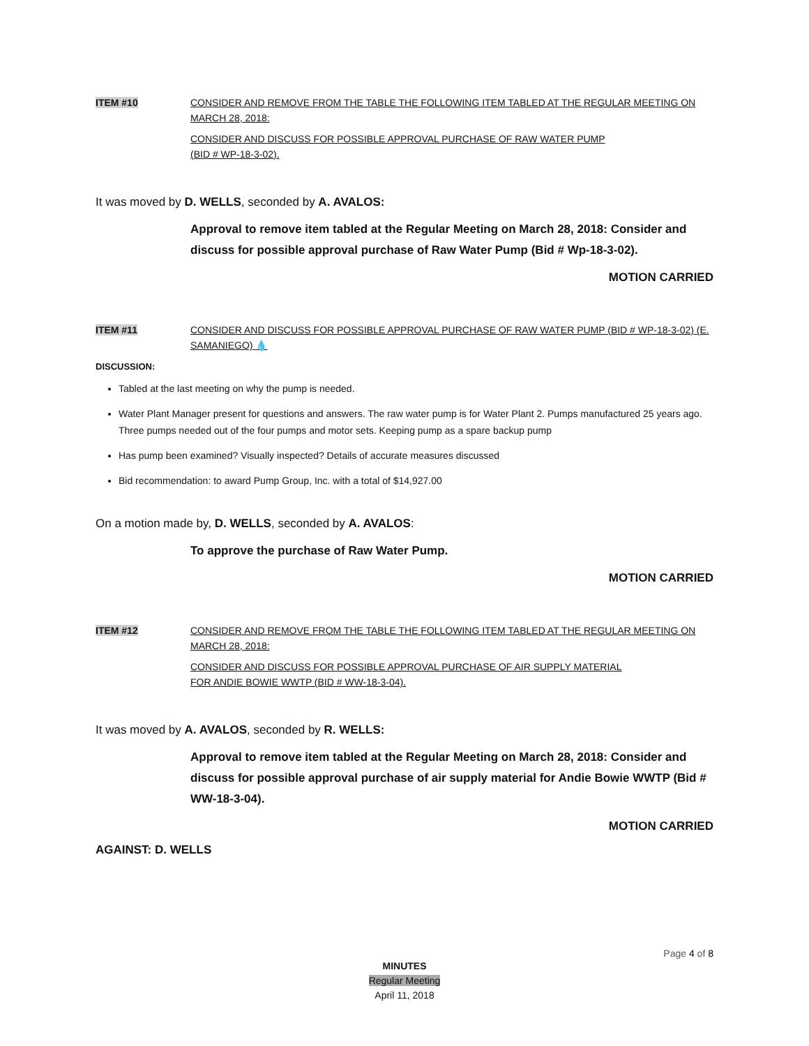ITEM #10 CONSIDER AND REMOVE FROM THE TABLE THE FOLLOWING ITEM TABLED AT THE REGULAR MEETING ON MARCH 28, 2018:
CONSIDER AND DISCUSS FOR POSSIBLE APPROVAL PURCHASE OF RAW WATER PUMP
(BID # WP-18-3-02).
It was moved by D. WELLS, seconded by A. AVALOS:
Approval to remove item tabled at the Regular Meeting on March 28, 2018: Consider and discuss for possible approval purchase of Raw Water Pump (Bid # Wp-18-3-02).
MOTION CARRIED
ITEM #11 CONSIDER AND DISCUSS FOR POSSIBLE APPROVAL PURCHASE OF RAW WATER PUMP (BID # WP-18-3-02) (E. SAMANIEGO) 💧
DISCUSSION:
Tabled at the last meeting on why the pump is needed.
Water Plant Manager present for questions and answers. The raw water pump is for Water Plant 2. Pumps manufactured 25 years ago. Three pumps needed out of the four pumps and motor sets. Keeping pump as a spare backup pump
Has pump been examined? Visually inspected? Details of accurate measures discussed
Bid recommendation: to award Pump Group, Inc. with a total of $14,927.00
On a motion made by, D. WELLS, seconded by A. AVALOS:
To approve the purchase of Raw Water Pump.
MOTION CARRIED
ITEM #12 CONSIDER AND REMOVE FROM THE TABLE THE FOLLOWING ITEM TABLED AT THE REGULAR MEETING ON MARCH 28, 2018:
CONSIDER AND DISCUSS FOR POSSIBLE APPROVAL PURCHASE OF AIR SUPPLY MATERIAL
FOR ANDIE BOWIE WWTP (BID # WW-18-3-04).
It was moved by A. AVALOS, seconded by R. WELLS:
Approval to remove item tabled at the Regular Meeting on March 28, 2018: Consider and discuss for possible approval purchase of air supply material for Andie Bowie WWTP (Bid # WW-18-3-04).
MOTION CARRIED
AGAINST: D. WELLS
Page 4 of 8
MINUTES
Regular Meeting
April 11, 2018